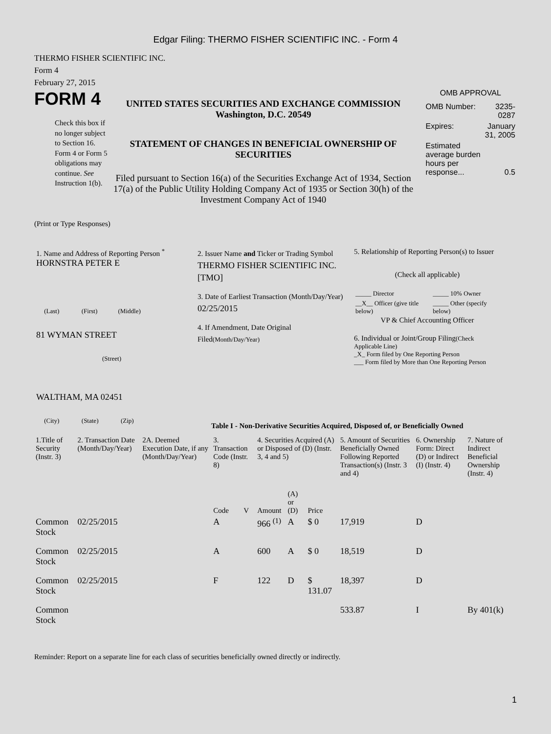Edgar Filing: THERMO FISHER SCIENTIFIC INC. - Form 4
THERMO FISHER SCIENTIFIC INC.
Form 4
February 27, 2015
FORM 4
Check this box if no longer subject to Section 16. Form 4 or Form 5 obligations may continue. See Instruction 1(b).
UNITED STATES SECURITIES AND EXCHANGE COMMISSION
Washington, D.C. 20549
STATEMENT OF CHANGES IN BENEFICIAL OWNERSHIP OF SECURITIES
Filed pursuant to Section 16(a) of the Securities Exchange Act of 1934, Section 17(a) of the Public Utility Holding Company Act of 1935 or Section 30(h) of the Investment Company Act of 1940
OMB APPROVAL
| OMB Number: | 3235-0287 |
| Expires: | January 31, 2005 |
| Estimated average burden hours per response... | 0.5 |
(Print or Type Responses)
1. Name and Address of Reporting Person <sup>*</sup>
HORNSTRA PETER E
(Last) (First) (Middle)
81 WYMAN STREET
(Street)
WALTHAM, MA 02451
(City) (State) (Zip)
2. Issuer Name and Ticker or Trading Symbol
THERMO FISHER SCIENTIFIC INC. [TMO]
3. Date of Earliest Transaction (Month/Day/Year)
02/25/2015
4. If Amendment, Date Original Filed(Month/Day/Year)
5. Relationship of Reporting Person(s) to Issuer
(Check all applicable)
| _____ Director | _____ 10% Owner |
| __X__ Officer (give title below) | _____ Other (specify below) |
VP & Chief Accounting Officer
6. Individual or Joint/Group Filing(Check Applicable Line)
_X_ Form filed by One Reporting Person
___ Form filed by More than One Reporting Person
Table I - Non-Derivative Securities Acquired, Disposed of, or Beneficially Owned
| 1.Title of Security (Instr. 3) | 2. Transaction Date (Month/Day/Year) | 2A. Deemed Execution Date, if any (Month/Day/Year) | 3. Transaction Code (Instr. 8) | | 4. Securities Acquired (A) or Disposed of (D) (Instr. 3, 4 and 5) | | | 5. Amount of Securities Beneficially Owned Following Reported Transaction(s) (Instr. 3 and 4) | 6. Ownership Form: Direct (D) or Indirect (I) (Instr. 4) | 7. Nature of Indirect Beneficial Ownership (Instr. 4) |
| --- | --- | --- | --- | --- | --- | --- | --- | --- | --- | --- |
| | | | Code | V | Amount | (A) or (D) | Price | | | |
| Common Stock | 02/25/2015 | | A | | 966 <sup>(1)</sup> | A | $ 0 | 17,919 | D | |
| Common Stock | 02/25/2015 | | A | | 600 | A | $ 0 | 18,519 | D | |
| Common Stock | 02/25/2015 | | F | | 122 | D | $ 131.07 | 18,397 | D | |
| Common Stock | | | | | | | | 533.87 | I | By 401(k) |
Reminder: Report on a separate line for each class of securities beneficially owned directly or indirectly.
1